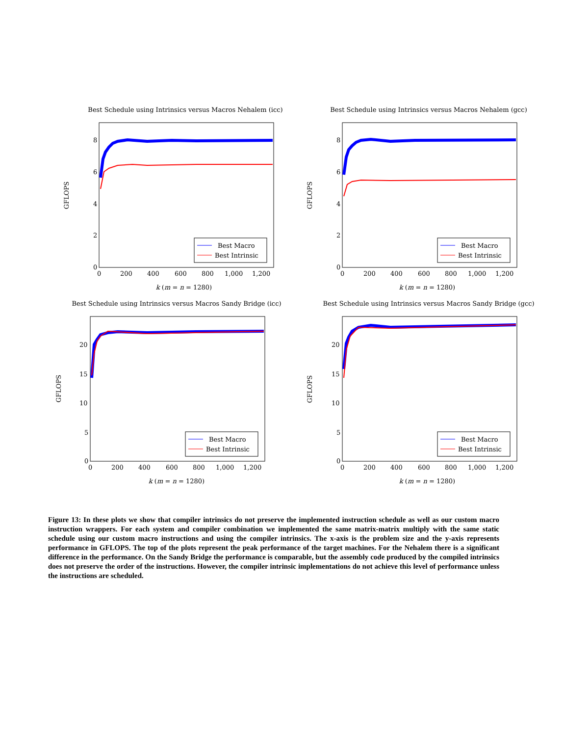Best Schedule using Intrinsics versus Macros Nehalem (icc)
GFLOPS
0
2
4
6
8
0
200
400
600
800
1,000
1,200
k (m = n = 1280)
Best Macro
Best Intrinsic
Best Schedule using Intrinsics versus Macros Nehalem (gcc)
GFLOPS
0
2
4
6
8
0
200
400
600
800
1,000
1,200
k (m = n = 1280)
Best Macro
Best Intrinsic
Best Schedule using Intrinsics versus Macros Sandy Bridge (icc)
GFLOPS
0
5
10
15
20
0
200
400
600
800
1,000
1,200
k (m = n = 1280)
Best Macro
Best Intrinsic
Best Schedule using Intrinsics versus Macros Sandy Bridge (gcc)
GFLOPS
0
5
10
15
20
0
200
400
600
800
1,000
1,200
k (m = n = 1280)
Best Macro
Best Intrinsic
Figure 13: In these plots we show that compiler intrinsics do not preserve the implemented instruction schedule as well as our custom macro instruction wrappers. For each system and compiler combination we implemented the same matrix-matrix multiply with the same static schedule using our custom macro instructions and using the compiler intrinsics. The x-axis is the problem size and the y-axis represents performance in GFLOPS. The top of the plots represent the peak performance of the target machines. For the Nehalem there is a significant difference in the performance. On the Sandy Bridge the performance is comparable, but the assembly code produced by the compiled intrinsics does not preserve the order of the instructions. However, the compiler intrinsic implementations do not achieve this level of performance unless the instructions are scheduled.